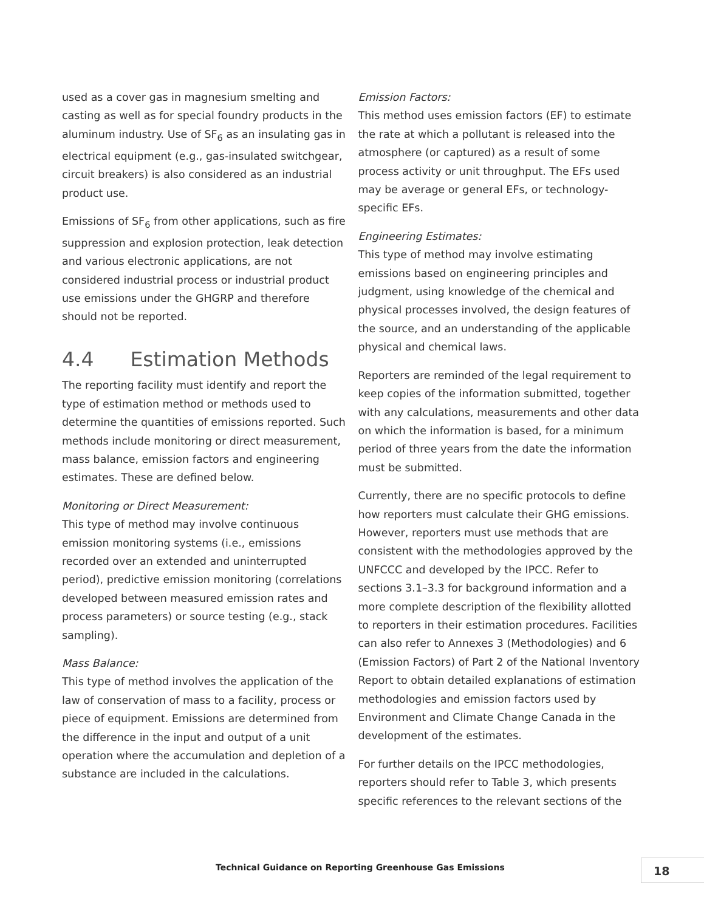used as a cover gas in magnesium smelting and casting as well as for special foundry products in the aluminum industry. Use of SF<sub>6</sub> as an insulating gas in electrical equipment (e.g., gas-insulated switchgear, circuit breakers) is also considered as an industrial product use.
Emissions of SF<sub>6</sub> from other applications, such as fire suppression and explosion protection, leak detection and various electronic applications, are not considered industrial process or industrial product use emissions under the GHGRP and therefore should not be reported.
4.4 Estimation Methods
The reporting facility must identify and report the type of estimation method or methods used to determine the quantities of emissions reported. Such methods include monitoring or direct measurement, mass balance, emission factors and engineering estimates. These are defined below.
Monitoring or Direct Measurement:
This type of method may involve continuous emission monitoring systems (i.e., emissions recorded over an extended and uninterrupted period), predictive emission monitoring (correlations developed between measured emission rates and process parameters) or source testing (e.g., stack sampling).
Mass Balance:
This type of method involves the application of the law of conservation of mass to a facility, process or piece of equipment. Emissions are determined from the difference in the input and output of a unit operation where the accumulation and depletion of a substance are included in the calculations.
Emission Factors:
This method uses emission factors (EF) to estimate the rate at which a pollutant is released into the atmosphere (or captured) as a result of some process activity or unit throughput. The EFs used may be average or general EFs, or technology-specific EFs.
Engineering Estimates:
This type of method may involve estimating emissions based on engineering principles and judgment, using knowledge of the chemical and physical processes involved, the design features of the source, and an understanding of the applicable physical and chemical laws.
Reporters are reminded of the legal requirement to keep copies of the information submitted, together with any calculations, measurements and other data on which the information is based, for a minimum period of three years from the date the information must be submitted.
Currently, there are no specific protocols to define how reporters must calculate their GHG emissions. However, reporters must use methods that are consistent with the methodologies approved by the UNFCCC and developed by the IPCC. Refer to sections 3.1–3.3 for background information and a more complete description of the flexibility allotted to reporters in their estimation procedures. Facilities can also refer to Annexes 3 (Methodologies) and 6 (Emission Factors) of Part 2 of the National Inventory Report to obtain detailed explanations of estimation methodologies and emission factors used by Environment and Climate Change Canada in the development of the estimates.
For further details on the IPCC methodologies, reporters should refer to Table 3, which presents specific references to the relevant sections of the
Technical Guidance on Reporting Greenhouse Gas Emissions
18